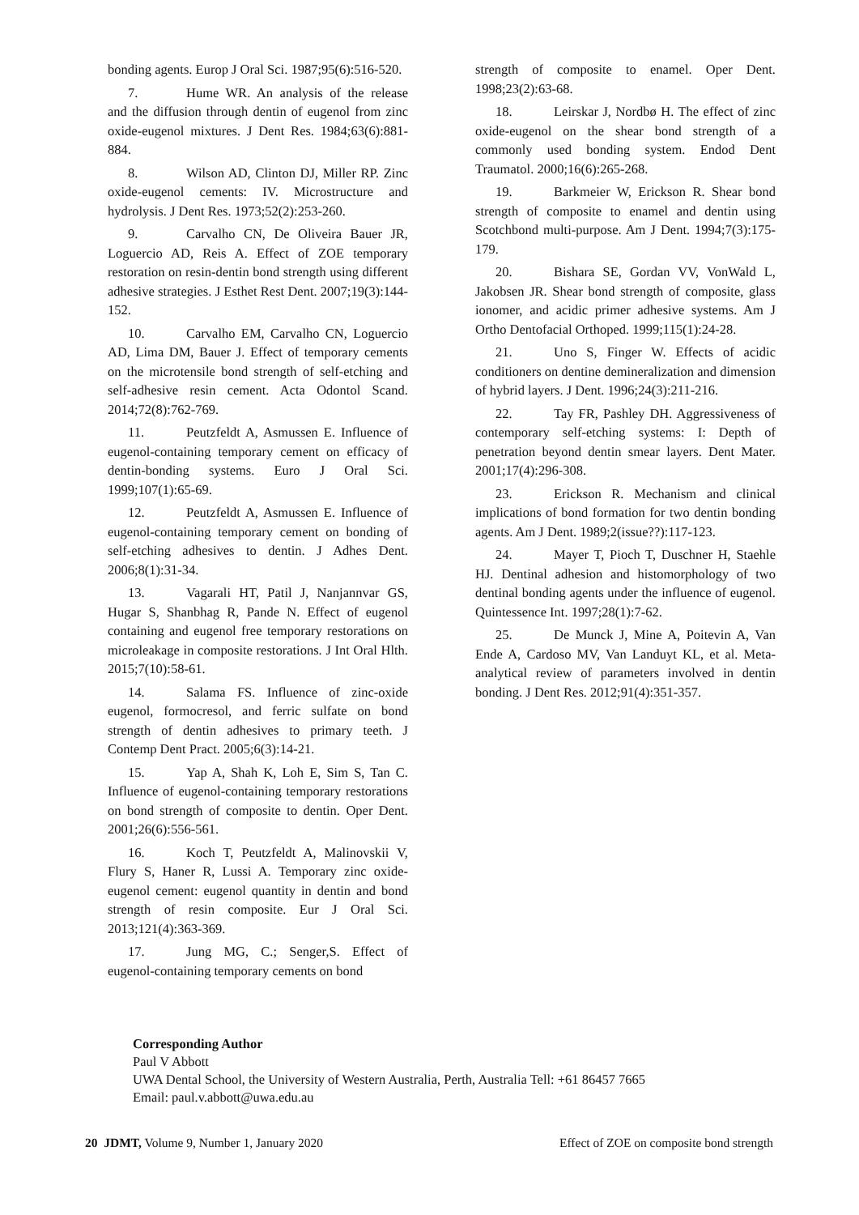bonding agents. Europ J Oral Sci. 1987;95(6):516-520.
7. Hume WR. An analysis of the release and the diffusion through dentin of eugenol from zinc oxide-eugenol mixtures. J Dent Res. 1984;63(6):881-884.
8. Wilson AD, Clinton DJ, Miller RP. Zinc oxide-eugenol cements: IV. Microstructure and hydrolysis. J Dent Res. 1973;52(2):253-260.
9. Carvalho CN, De Oliveira Bauer JR, Loguercio AD, Reis A. Effect of ZOE temporary restoration on resin-dentin bond strength using different adhesive strategies. J Esthet Rest Dent. 2007;19(3):144-152.
10. Carvalho EM, Carvalho CN, Loguercio AD, Lima DM, Bauer J. Effect of temporary cements on the microtensile bond strength of self-etching and self-adhesive resin cement. Acta Odontol Scand. 2014;72(8):762-769.
11. Peutzfeldt A, Asmussen E. Influence of eugenol-containing temporary cement on efficacy of dentin-bonding systems. Euro J Oral Sci. 1999;107(1):65-69.
12. Peutzfeldt A, Asmussen E. Influence of eugenol-containing temporary cement on bonding of self-etching adhesives to dentin. J Adhes Dent. 2006;8(1):31-34.
13. Vagarali HT, Patil J, Nanjannvar GS, Hugar S, Shanbhag R, Pande N. Effect of eugenol containing and eugenol free temporary restorations on microleakage in composite restorations. J Int Oral Hlth. 2015;7(10):58-61.
14. Salama FS. Influence of zinc-oxide eugenol, formocresol, and ferric sulfate on bond strength of dentin adhesives to primary teeth. J Contemp Dent Pract. 2005;6(3):14-21.
15. Yap A, Shah K, Loh E, Sim S, Tan C. Influence of eugenol-containing temporary restorations on bond strength of composite to dentin. Oper Dent. 2001;26(6):556-561.
16. Koch T, Peutzfeldt A, Malinovskii V, Flury S, Haner R, Lussi A. Temporary zinc oxide-eugenol cement: eugenol quantity in dentin and bond strength of resin composite. Eur J Oral Sci. 2013;121(4):363-369.
17. Jung MG, C.; Senger,S. Effect of eugenol-containing temporary cements on bond
strength of composite to enamel. Oper Dent. 1998;23(2):63-68.
18. Leirskar J, Nordbø H. The effect of zinc oxide-eugenol on the shear bond strength of a commonly used bonding system. Endod Dent Traumatol. 2000;16(6):265-268.
19. Barkmeier W, Erickson R. Shear bond strength of composite to enamel and dentin using Scotchbond multi-purpose. Am J Dent. 1994;7(3):175-179.
20. Bishara SE, Gordan VV, VonWald L, Jakobsen JR. Shear bond strength of composite, glass ionomer, and acidic primer adhesive systems. Am J Ortho Dentofacial Orthoped. 1999;115(1):24-28.
21. Uno S, Finger W. Effects of acidic conditioners on dentine demineralization and dimension of hybrid layers. J Dent. 1996;24(3):211-216.
22. Tay FR, Pashley DH. Aggressiveness of contemporary self-etching systems: I: Depth of penetration beyond dentin smear layers. Dent Mater. 2001;17(4):296-308.
23. Erickson R. Mechanism and clinical implications of bond formation for two dentin bonding agents. Am J Dent. 1989;2(issue??):117-123.
24. Mayer T, Pioch T, Duschner H, Staehle HJ. Dentinal adhesion and histomorphology of two dentinal bonding agents under the influence of eugenol. Quintessence Int. 1997;28(1):7-62.
25. De Munck J, Mine A, Poitevin A, Van Ende A, Cardoso MV, Van Landuyt KL, et al. Meta-analytical review of parameters involved in dentin bonding. J Dent Res. 2012;91(4):351-357.
Corresponding Author
Paul V Abbott
UWA Dental School, the University of Western Australia, Perth, Australia Tell: +61 86457 7665
Email: paul.v.abbott@uwa.edu.au
20 JDMT, Volume 9, Number 1, January 2020 Effect of ZOE on composite bond strength